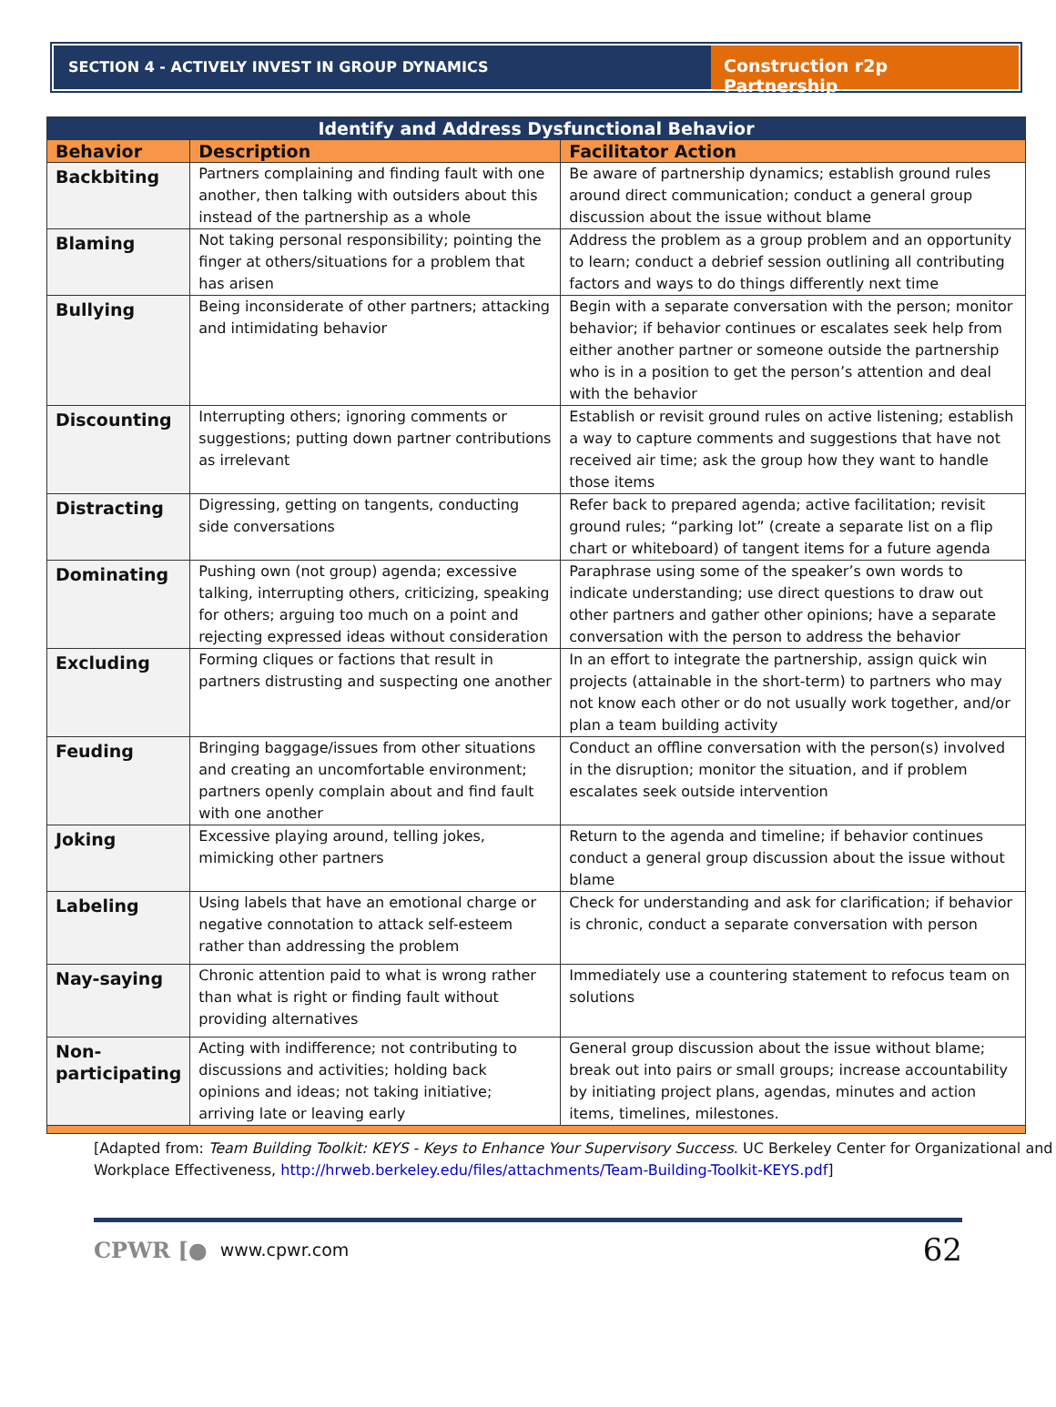SECTION 4 - ACTIVELY INVEST IN GROUP DYNAMICS
Construction r2p Partnership
| Identify and Address Dysfunctional Behavior | | |
| --- | --- | --- |
| Behavior | Description | Facilitator Action |
| Backbiting | Partners complaining and finding fault with one another, then talking with outsiders about this instead of the partnership as a whole | Be aware of partnership dynamics; establish ground rules around direct communication; conduct a general group discussion about the issue without blame |
| Blaming | Not taking personal responsibility; pointing the finger at others/situations for a problem that has arisen | Address the problem as a group problem and an opportunity to learn; conduct a debrief session outlining all contributing factors and ways to do things differently next time |
| Bullying | Being inconsiderate of other partners; attacking and intimidating behavior | Begin with a separate conversation with the person; monitor behavior; if behavior continues or escalates seek help from either another partner or someone outside the partnership who is in a position to get the person’s attention and deal with the behavior |
| Discounting | Interrupting others; ignoring comments or suggestions; putting down partner contributions as irrelevant | Establish or revisit ground rules on active listening; establish a way to capture comments and suggestions that have not received air time; ask the group how they want to handle those items |
| Distracting | Digressing, getting on tangents, conducting side conversations | Refer back to prepared agenda; active facilitation; revisit ground rules; “parking lot” (create a separate list on a flip chart or whiteboard) of tangent items for a future agenda |
| Dominating | Pushing own (not group) agenda; excessive talking, interrupting others, criticizing, speaking for others; arguing too much on a point and rejecting expressed ideas without consideration | Paraphrase using some of the speaker’s own words to indicate understanding; use direct questions to draw out other partners and gather other opinions; have a separate conversation with the person to address the behavior |
| Excluding | Forming cliques or factions that result in partners distrusting and suspecting one another | In an effort to integrate the partnership, assign quick win projects (attainable in the short-term) to partners who may not know each other or do not usually work together, and/or plan a team building activity |
| Feuding | Bringing baggage/issues from other situations and creating an uncomfortable environment; partners openly complain about and find fault with one another | Conduct an offline conversation with the person(s) involved in the disruption; monitor the situation, and if problem escalates seek outside intervention |
| Joking | Excessive playing around, telling jokes, mimicking other partners | Return to the agenda and timeline; if behavior continues conduct a general group discussion about the issue without blame |
| Labeling | Using labels that have an emotional charge or negative connotation to attack self-esteem rather than addressing the problem | Check for understanding and ask for clarification; if behavior is chronic, conduct a separate conversation with person |
| Nay-saying | Chronic attention paid to what is wrong rather than what is right or finding fault without providing alternatives | Immediately use a countering statement to refocus team on solutions |
| Non-participating | Acting with indifference; not contributing to discussions and activities; holding back opinions and ideas; not taking initiative; arriving late or leaving early | General group discussion about the issue without blame; break out into pairs or small groups; increase accountability by initiating project plans, agendas, minutes and action items, timelines, milestones. |
[Adapted from: Team Building Toolkit: KEYS - Keys to Enhance Your Supervisory Success. UC Berkeley Center for Organizational and Workplace Effectiveness, http://hrweb.berkeley.edu/files/attachments/Team-Building-Toolkit-KEYS.pdf]
CPWR [● www.cpwr.com 62